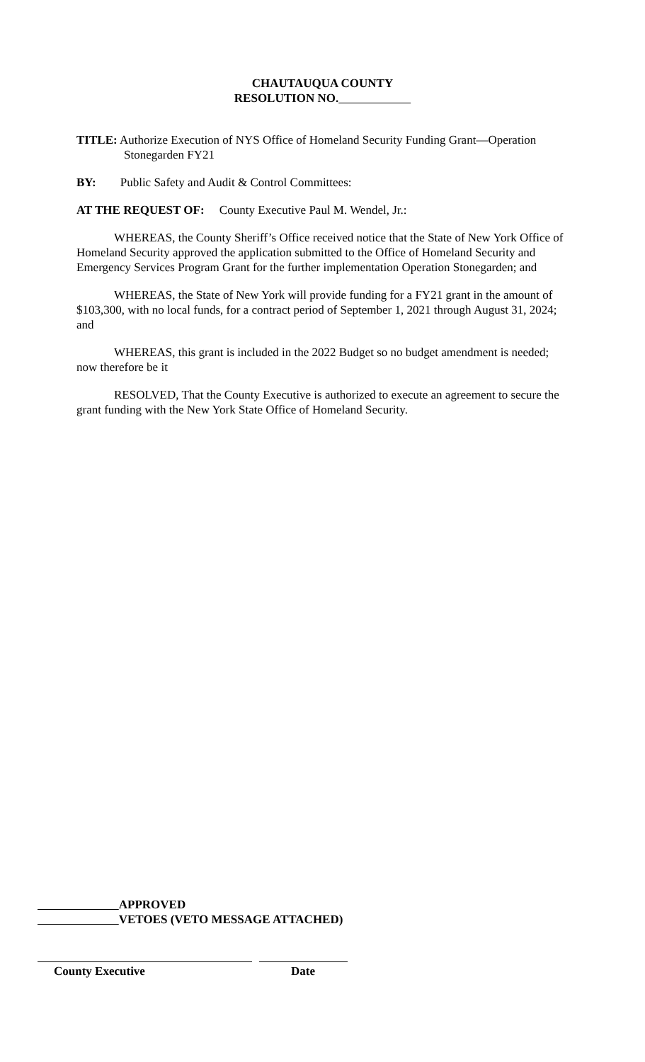CHAUTAUQUA COUNTY
RESOLUTION NO.
TITLE: Authorize Execution of NYS Office of Homeland Security Funding Grant—Operation Stonegarden FY21
BY: Public Safety and Audit & Control Committees:
AT THE REQUEST OF: County Executive Paul M. Wendel, Jr.:
WHEREAS, the County Sheriff’s Office received notice that the State of New York Office of Homeland Security approved the application submitted to the Office of Homeland Security and Emergency Services Program Grant for the further implementation Operation Stonegarden; and
WHEREAS, the State of New York will provide funding for a FY21 grant in the amount of $103,300, with no local funds, for a contract period of September 1, 2021 through August 31, 2024; and
WHEREAS, this grant is included in the 2022 Budget so no budget amendment is needed; now therefore be it
RESOLVED, That the County Executive is authorized to execute an agreement to secure the grant funding with the New York State Office of Homeland Security.
APPROVED
VETOES (VETO MESSAGE ATTACHED)
County Executive Date